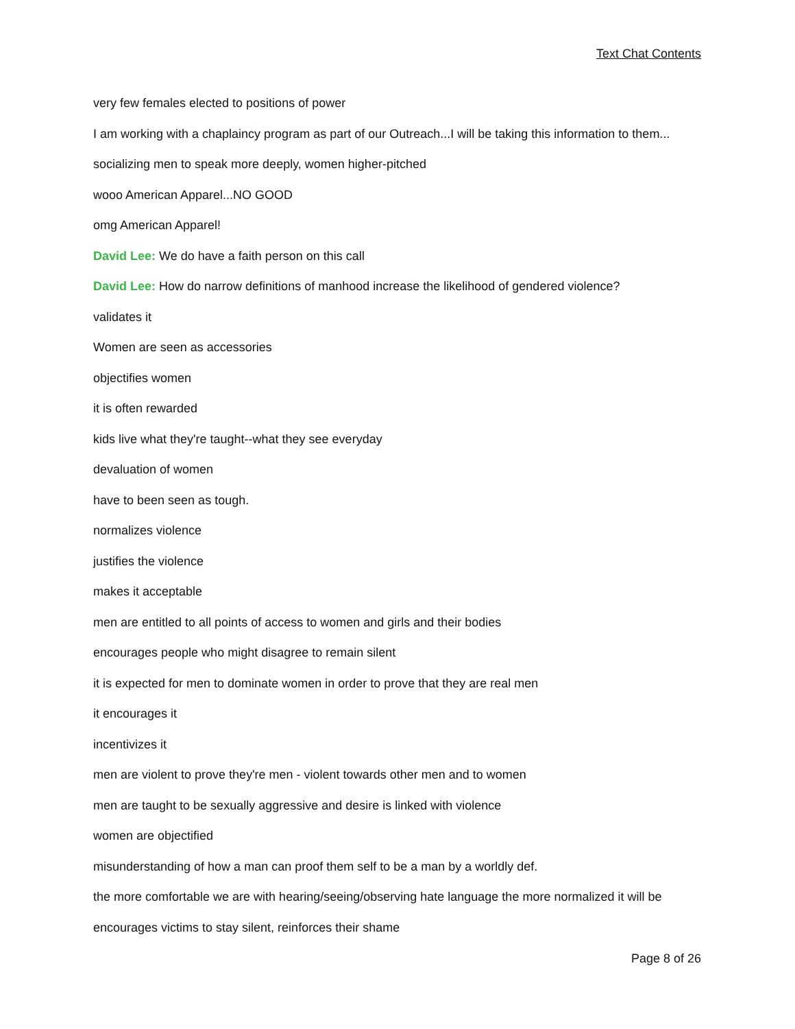Text Chat Contents
very few females elected to positions of power
I am working with a chaplaincy program as part of our Outreach...I will be taking this information to them...
socializing men to speak more deeply, women higher-pitched
wooo American Apparel...NO GOOD
omg American Apparel!
David Lee: We do have a faith person on this call
David Lee: How do narrow definitions of manhood increase the likelihood of gendered violence?
validates it
Women are seen as accessories
objectifies women
it is often rewarded
kids live what they're taught--what they see everyday
devaluation of women
have to been seen as tough.
normalizes violence
justifies the violence
makes it acceptable
men are entitled to all points of access to women and girls and their bodies
encourages people who might disagree to remain silent
it is expected for men to dominate women in order to prove that they are real men
it encourages it
incentivizes it
men are violent to prove they're men - violent towards other men and to women
men are taught to be sexually aggressive and desire is linked with violence
women are objectified
misunderstanding of how a man can proof them self to be a man by a worldly def.
the more comfortable we are with hearing/seeing/observing hate language the more normalized it will be
encourages victims to stay silent, reinforces their shame
Page 8 of 26